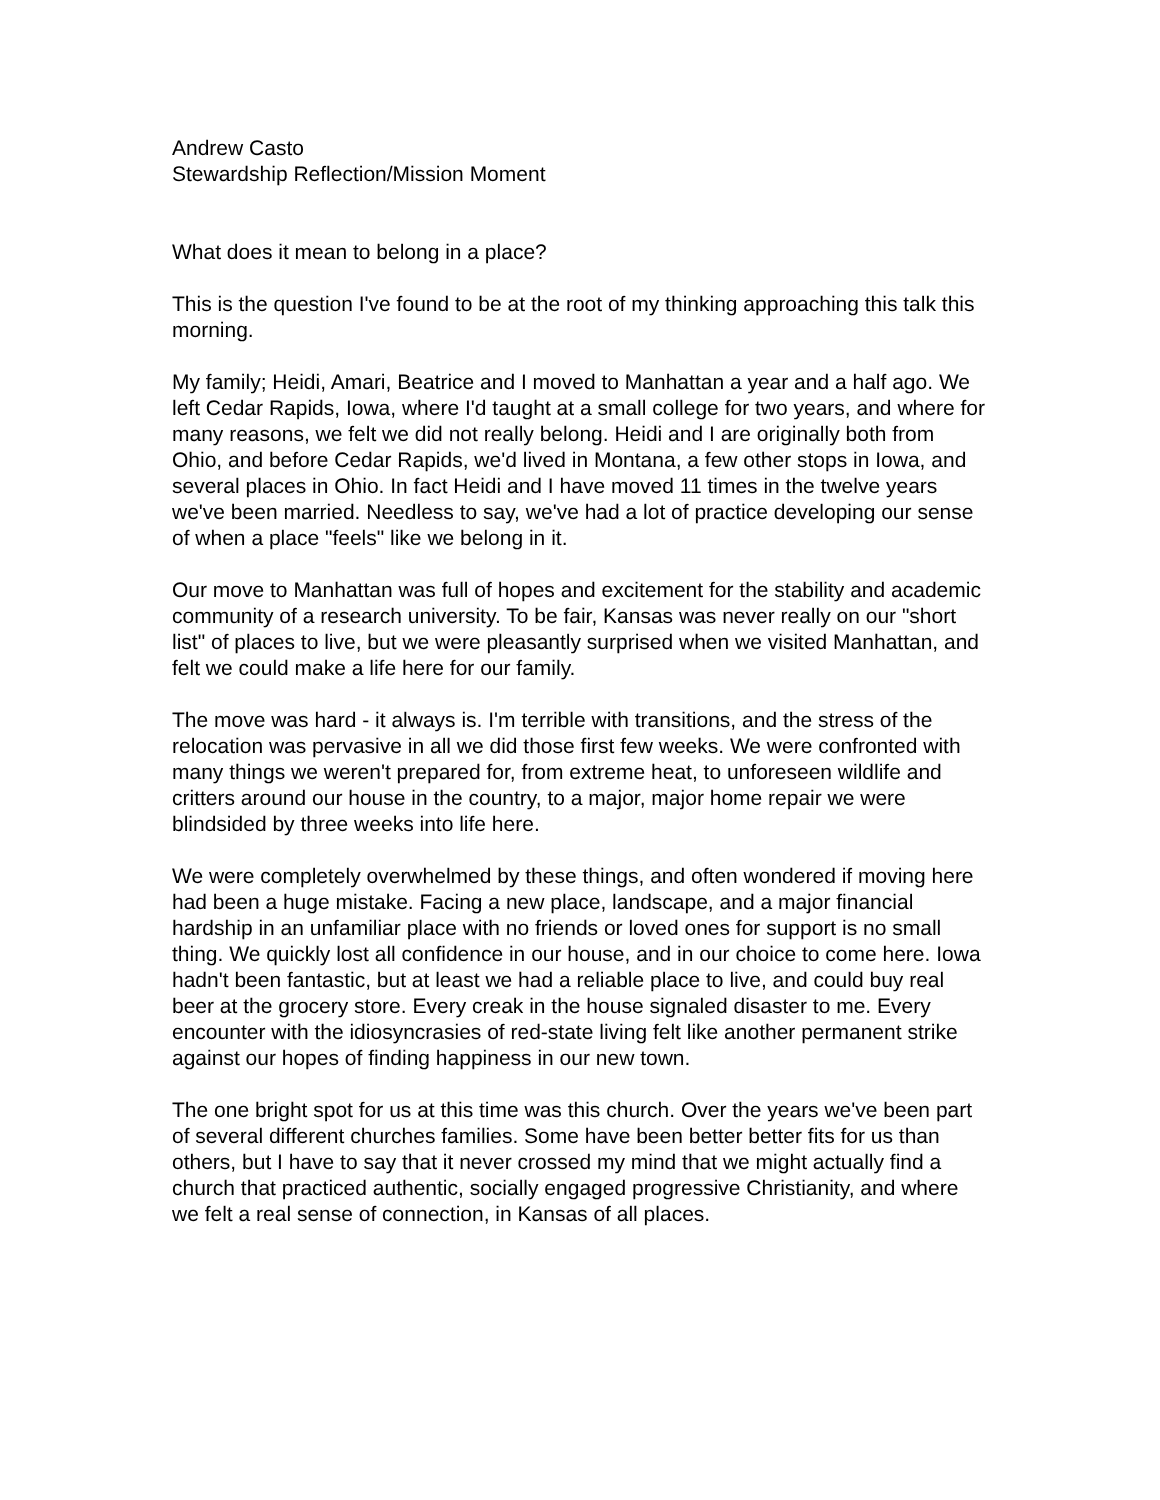Andrew Casto
Stewardship Reflection/Mission Moment
What does it mean to belong in a place?
This is the question I've found to be at the root of my thinking approaching this talk this morning.
My family; Heidi, Amari, Beatrice and I moved to Manhattan a year and a half ago. We left Cedar Rapids, Iowa, where I'd taught at a small college for two years, and where for many reasons, we felt we did not really belong. Heidi and I are originally both from Ohio, and before Cedar Rapids, we'd lived in Montana, a few other stops in Iowa, and several places in Ohio. In fact Heidi and I have moved 11 times in the twelve years we've been married. Needless to say, we've had a lot of practice developing our sense of when a place "feels" like we belong in it.
Our move to Manhattan was full of hopes and excitement for the stability and academic community of a research university. To be fair, Kansas was never really on our "short list" of places to live, but we were pleasantly surprised when we visited Manhattan, and felt we could make a life here for our family.
The move was hard - it always is. I'm terrible with transitions, and the stress of the relocation was pervasive in all we did those first few weeks. We were confronted with many things we weren't prepared for, from extreme heat, to unforeseen wildlife and critters around our house in the country, to a major, major home repair we were blindsided by three weeks into life here.
We were completely overwhelmed by these things, and often wondered if moving here had been a huge mistake. Facing a new place, landscape, and a major financial hardship in an unfamiliar place with no friends or loved ones for support is no small thing. We quickly lost all confidence in our house, and in our choice to come here. Iowa hadn't been fantastic, but at least we had a reliable place to live, and could buy real beer at the grocery store. Every creak in the house signaled disaster to me. Every encounter with the idiosyncrasies of red-state living felt like another permanent strike against our hopes of finding happiness in our new town.
The one bright spot for us at this time was this church. Over the years we've been part of several different churches families. Some have been better better fits for us than others, but I have to say that it never crossed my mind that we might actually find a church that practiced authentic, socially engaged progressive Christianity, and where we felt a real sense of connection, in Kansas of all places.